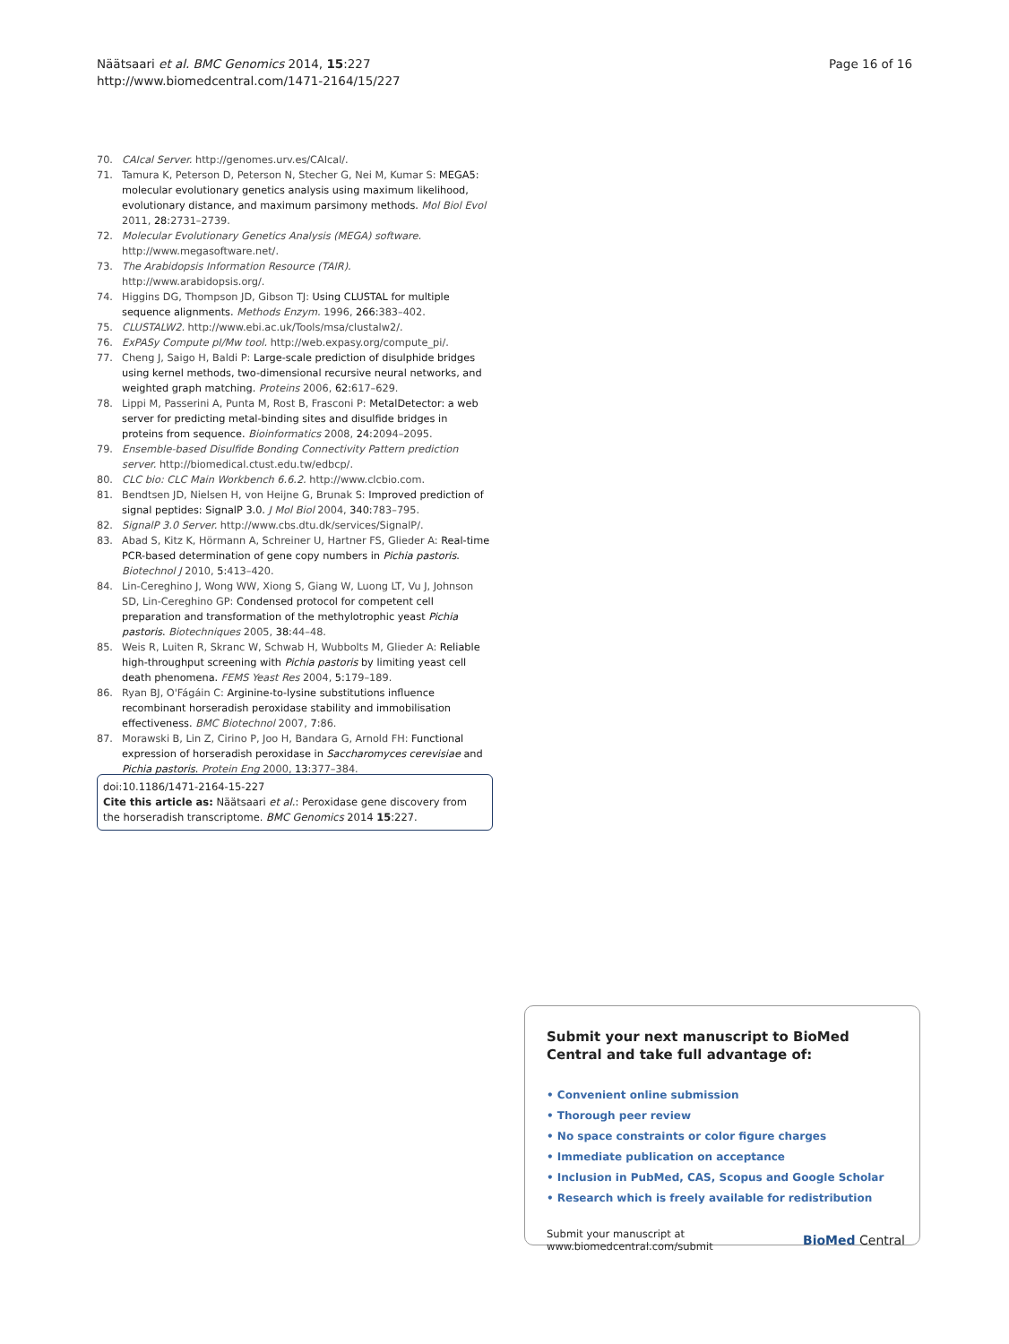Näätsaari et al. BMC Genomics 2014, 15:227
http://www.biomedcentral.com/1471-2164/15/227
Page 16 of 16
70. CAIcal Server. http://genomes.urv.es/CAIcal/.
71. Tamura K, Peterson D, Peterson N, Stecher G, Nei M, Kumar S: MEGA5: molecular evolutionary genetics analysis using maximum likelihood, evolutionary distance, and maximum parsimony methods. Mol Biol Evol 2011, 28: 2731–2739.
72. Molecular Evolutionary Genetics Analysis (MEGA) software. http://www.megasoftware.net/.
73. The Arabidopsis Information Resource (TAIR). http://www.arabidopsis.org/.
74. Higgins DG, Thompson JD, Gibson TJ: Using CLUSTAL for multiple sequence alignments. Methods Enzym. 1996, 266: 383–402.
75. CLUSTALW2. http://www.ebi.ac.uk/Tools/msa/clustalw2/.
76. ExPASy Compute pI/Mw tool. http://web.expasy.org/compute_pi/.
77. Cheng J, Saigo H, Baldi P: Large-scale prediction of disulphide bridges using kernel methods, two-dimensional recursive neural networks, and weighted graph matching. Proteins 2006, 62: 617–629.
78. Lippi M, Passerini A, Punta M, Rost B, Frasconi P: MetalDetector: a web server for predicting metal-binding sites and disulfide bridges in proteins from sequence. Bioinformatics 2008, 24: 2094–2095.
79. Ensemble-based Disulfide Bonding Connectivity Pattern prediction server. http://biomedical.ctust.edu.tw/edbcp/.
80. CLC bio: CLC Main Workbench 6.6.2. http://www.clcbio.com.
81. Bendtsen JD, Nielsen H, von Heijne G, Brunak S: Improved prediction of signal peptides: SignalP 3.0. J Mol Biol 2004, 340: 783–795.
82. SignalP 3.0 Server. http://www.cbs.dtu.dk/services/SignalP/.
83. Abad S, Kitz K, Hörmann A, Schreiner U, Hartner FS, Glieder A: Real-time PCR-based determination of gene copy numbers in Pichia pastoris. Biotechnol J 2010, 5: 413–420.
84. Lin-Cereghino J, Wong WW, Xiong S, Giang W, Luong LT, Vu J, Johnson SD, Lin-Cereghino GP: Condensed protocol for competent cell preparation and transformation of the methylotrophic yeast Pichia pastoris. Biotechniques 2005, 38: 44–48.
85. Weis R, Luiten R, Skranc W, Schwab H, Wubbolts M, Glieder A: Reliable high-throughput screening with Pichia pastoris by limiting yeast cell death phenomena. FEMS Yeast Res 2004, 5: 179–189.
86. Ryan BJ, O'Fágáin C: Arginine-to-lysine substitutions influence recombinant horseradish peroxidase stability and immobilisation effectiveness. BMC Biotechnol 2007, 7: 86.
87. Morawski B, Lin Z, Cirino P, Joo H, Bandara G, Arnold FH: Functional expression of horseradish peroxidase in Saccharomyces cerevisiae and Pichia pastoris. Protein Eng 2000, 13: 377–384.
doi:10.1186/1471-2164-15-227
Cite this article as: Näätsaari et al.: Peroxidase gene discovery from the horseradish transcriptome. BMC Genomics 2014 15:227.
Submit your next manuscript to BioMed Central and take full advantage of:
• Convenient online submission
• Thorough peer review
• No space constraints or color figure charges
• Immediate publication on acceptance
• Inclusion in PubMed, CAS, Scopus and Google Scholar
• Research which is freely available for redistribution
Submit your manuscript at
www.biomedcentral.com/submit
BioMed Central